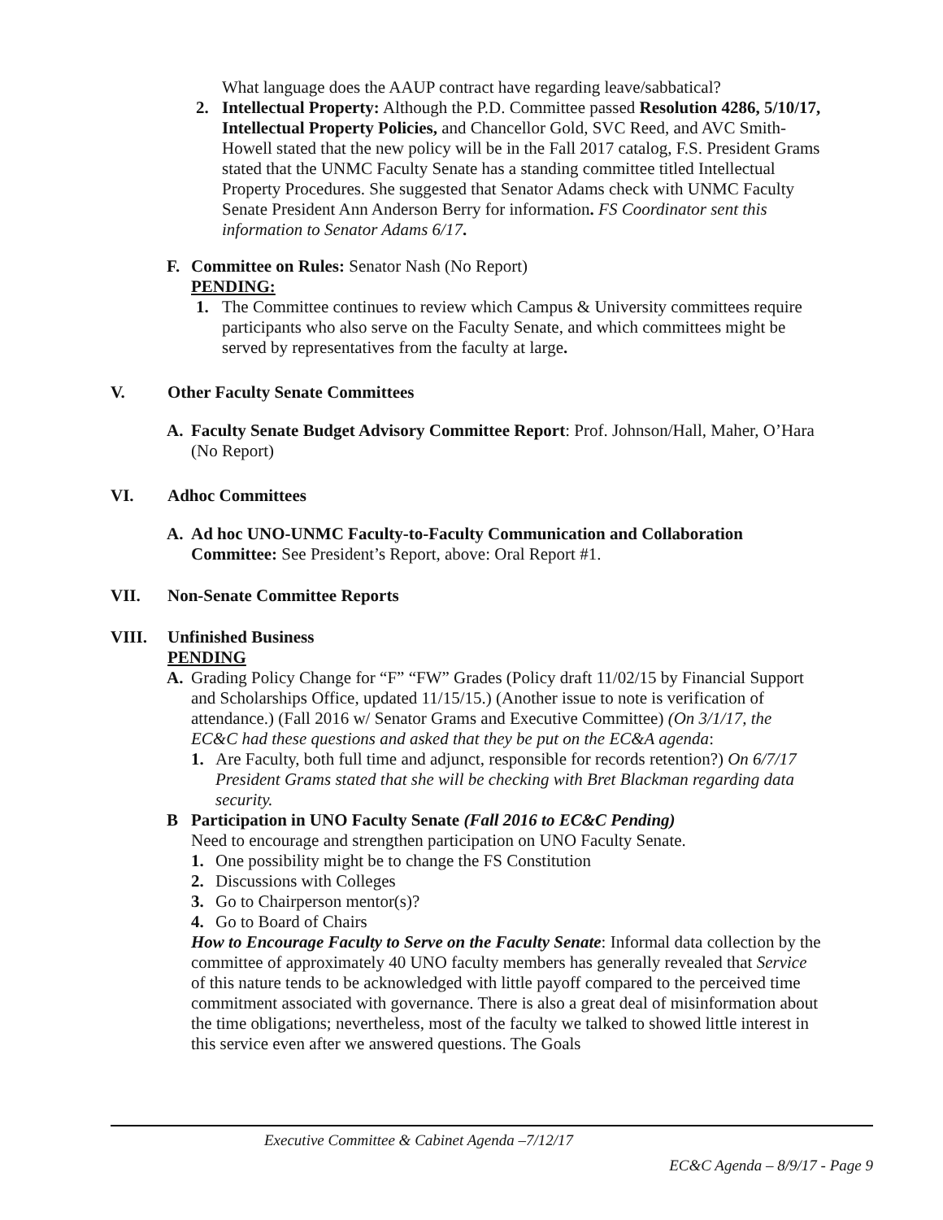What language does the AAUP contract have regarding leave/sabbatical?
2. Intellectual Property: Although the P.D. Committee passed Resolution 4286, 5/10/17, Intellectual Property Policies, and Chancellor Gold, SVC Reed, and AVC Smith-Howell stated that the new policy will be in the Fall 2017 catalog, F.S. President Grams stated that the UNMC Faculty Senate has a standing committee titled Intellectual Property Procedures. She suggested that Senator Adams check with UNMC Faculty Senate President Ann Anderson Berry for information. FS Coordinator sent this information to Senator Adams 6/17.
F. Committee on Rules: Senator Nash (No Report)
PENDING:
1. The Committee continues to review which Campus & University committees require participants who also serve on the Faculty Senate, and which committees might be served by representatives from the faculty at large.
V. Other Faculty Senate Committees
A. Faculty Senate Budget Advisory Committee Report: Prof. Johnson/Hall, Maher, O’Hara (No Report)
VI. Adhoc Committees
A. Ad hoc UNO-UNMC Faculty-to-Faculty Communication and Collaboration Committee: See President’s Report, above: Oral Report #1.
VII. Non-Senate Committee Reports
VIII. Unfinished Business
PENDING
A. Grading Policy Change for “F” “FW” Grades (Policy draft 11/02/15 by Financial Support and Scholarships Office, updated 11/15/15.) (Another issue to note is verification of attendance.) (Fall 2016 w/ Senator Grams and Executive Committee) (On 3/1/17, the EC&C had these questions and asked that they be put on the EC&A agenda:
1. Are Faculty, both full time and adjunct, responsible for records retention?) On 6/7/17 President Grams stated that she will be checking with Bret Blackman regarding data security.
B Participation in UNO Faculty Senate (Fall 2016 to EC&C Pending)
Need to encourage and strengthen participation on UNO Faculty Senate.
1. One possibility might be to change the FS Constitution
2. Discussions with Colleges
3. Go to Chairperson mentor(s)?
4. Go to Board of Chairs
How to Encourage Faculty to Serve on the Faculty Senate: Informal data collection by the committee of approximately 40 UNO faculty members has generally revealed that Service of this nature tends to be acknowledged with little payoff compared to the perceived time commitment associated with governance. There is also a great deal of misinformation about the time obligations; nevertheless, most of the faculty we talked to showed little interest in this service even after we answered questions. The Goals
Executive Committee & Cabinet Agenda –7/12/17
EC&C Agenda – 8/9/17 - Page 9